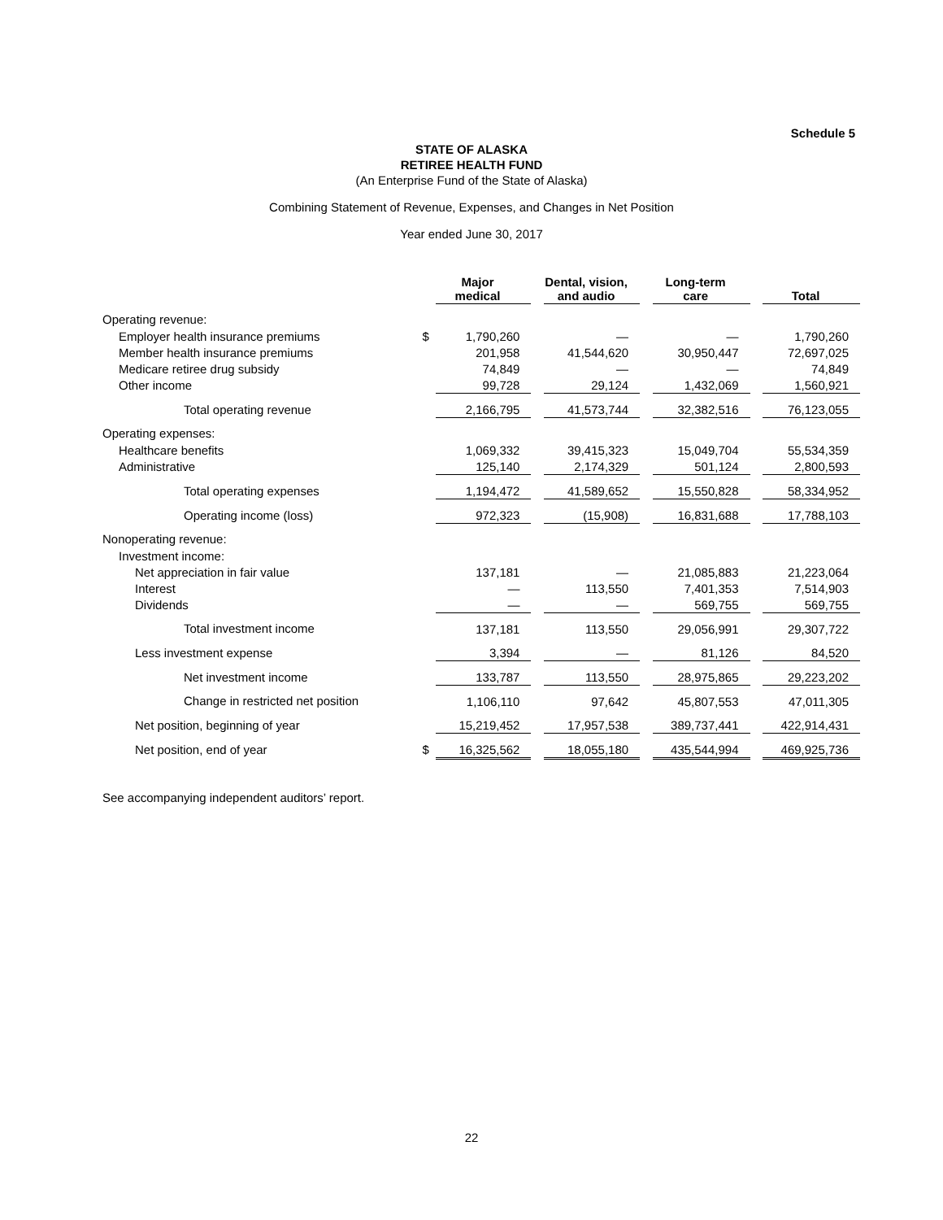Schedule 5
STATE OF ALASKA
RETIREE HEALTH FUND
(An Enterprise Fund of the State of Alaska)
Combining Statement of Revenue, Expenses, and Changes in Net Position
Year ended June 30, 2017
| | | Major medical | | Dental, vision, and audio | | Long-term care | | Total |
| --- | --- | --- | --- | --- | --- | --- | --- | --- |
| Operating revenue: | | | | | | | | |
| Employer health insurance premiums | $ | 1,790,260 | | — | | — | | 1,790,260 |
| Member health insurance premiums | | 201,958 | | 41,544,620 | | 30,950,447 | | 72,697,025 |
| Medicare retiree drug subsidy | | 74,849 | | — | | — | | 74,849 |
| Other income | | 99,728 | | 29,124 | | 1,432,069 | | 1,560,921 |
| Total operating revenue | | 2,166,795 | | 41,573,744 | | 32,382,516 | | 76,123,055 |
| Operating expenses: | | | | | | | | |
| Healthcare benefits | | 1,069,332 | | 39,415,323 | | 15,049,704 | | 55,534,359 |
| Administrative | | 125,140 | | 2,174,329 | | 501,124 | | 2,800,593 |
| Total operating expenses | | 1,194,472 | | 41,589,652 | | 15,550,828 | | 58,334,952 |
| Operating income (loss) | | 972,323 | | (15,908) | | 16,831,688 | | 17,788,103 |
| Nonoperating revenue: | | | | | | | | |
| Investment income: | | | | | | | | |
| Net appreciation in fair value | | 137,181 | | — | | 21,085,883 | | 21,223,064 |
| Interest | | — | | 113,550 | | 7,401,353 | | 7,514,903 |
| Dividends | | — | | — | | 569,755 | | 569,755 |
| Total investment income | | 137,181 | | 113,550 | | 29,056,991 | | 29,307,722 |
| Less investment expense | | 3,394 | | — | | 81,126 | | 84,520 |
| Net investment income | | 133,787 | | 113,550 | | 28,975,865 | | 29,223,202 |
| Change in restricted net position | | 1,106,110 | | 97,642 | | 45,807,553 | | 47,011,305 |
| Net position, beginning of year | | 15,219,452 | | 17,957,538 | | 389,737,441 | | 422,914,431 |
| Net position, end of year | $ | 16,325,562 | | 18,055,180 | | 435,544,994 | | 469,925,736 |
See accompanying independent auditors’ report.
22